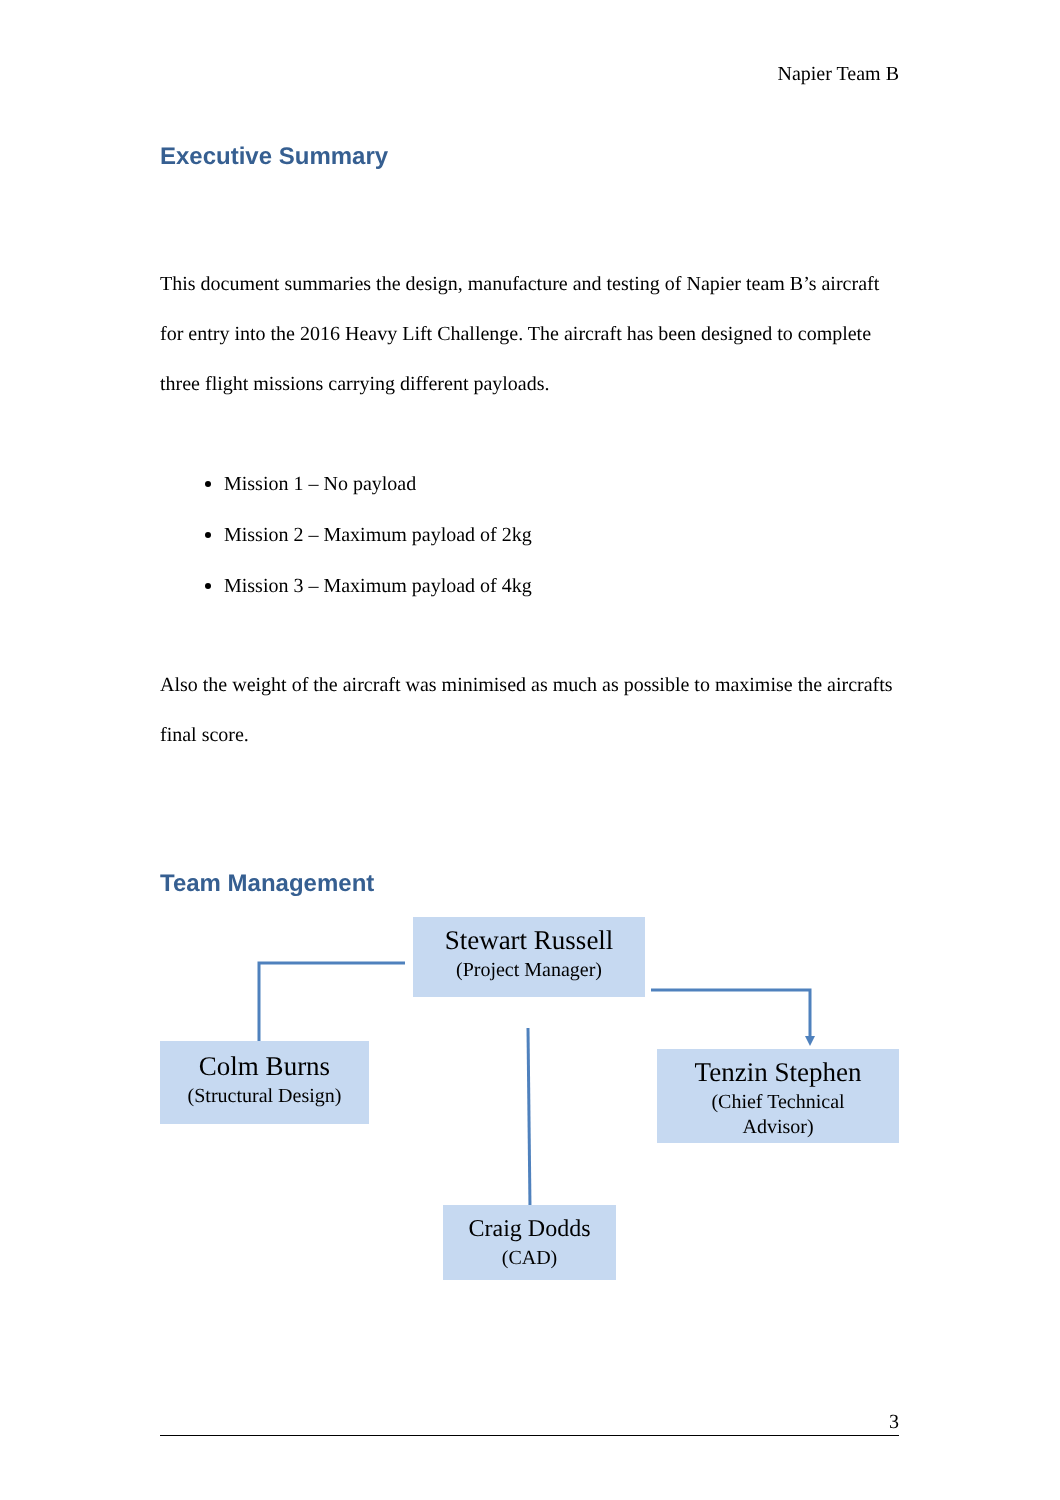Napier Team B
Executive Summary
This document summaries the design, manufacture and testing of Napier team B’s aircraft for entry into the 2016 Heavy Lift Challenge. The aircraft has been designed to complete three flight missions carrying different payloads.
Mission 1 – No payload
Mission 2 – Maximum payload of 2kg
Mission 3 – Maximum payload of 4kg
Also the weight of the aircraft was minimised as much as possible to maximise the aircrafts final score.
Team Management
Stewart Russell
(Project Manager)
Colm Burns
(Structural Design)
Tenzin Stephen
(Chief Technical
Advisor)
Craig Dodds
(CAD)
3